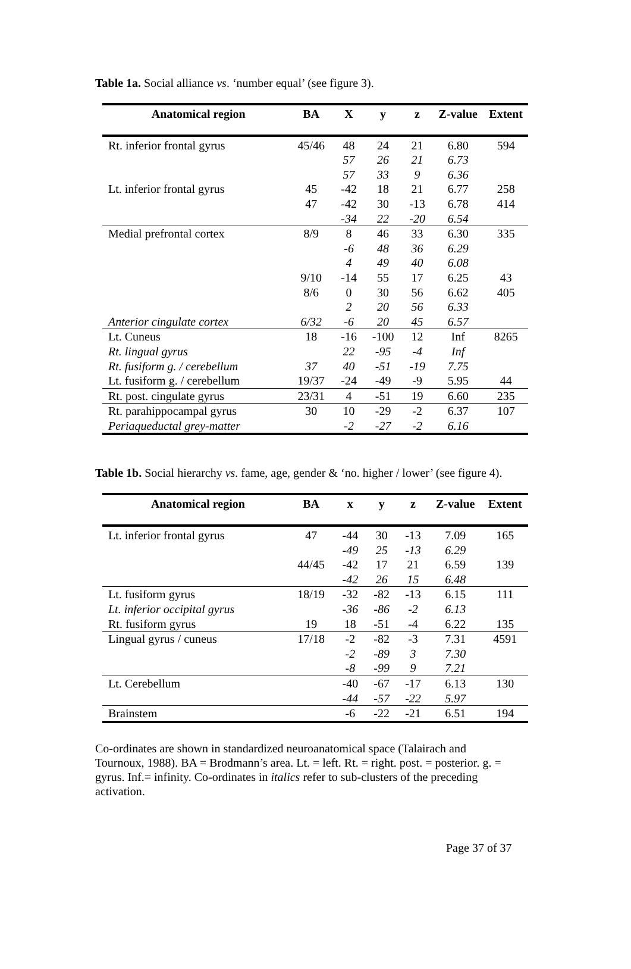Table 1a. Social alliance vs. ‘number equal’ (see figure 3).
| Anatomical region | BA | X | y | z | Z-value | Extent |
| --- | --- | --- | --- | --- | --- | --- |
| Rt. inferior frontal gyrus | 45/46 | 48 | 24 | 21 | 6.80 | 594 |
| | | 57 | 26 | 21 | 6.73 | |
| | | 57 | 33 | 9 | 6.36 | |
| Lt. inferior frontal gyrus | 45 | -42 | 18 | 21 | 6.77 | 258 |
| | 47 | -42 | 30 | -13 | 6.78 | 414 |
| | | -34 | 22 | -20 | 6.54 | |
| Medial prefrontal cortex | 8/9 | 8 | 46 | 33 | 6.30 | 335 |
| | | -6 | 48 | 36 | 6.29 | |
| | | 4 | 49 | 40 | 6.08 | |
| | 9/10 | -14 | 55 | 17 | 6.25 | 43 |
| | 8/6 | 0 | 30 | 56 | 6.62 | 405 |
| | | 2 | 20 | 56 | 6.33 | |
| Anterior cingulate cortex | 6/32 | -6 | 20 | 45 | 6.57 | |
| Lt. Cuneus | 18 | -16 | -100 | 12 | Inf | 8265 |
| Rt. lingual gyrus | | 22 | -95 | -4 | Inf | |
| Rt. fusiform g. / cerebellum | 37 | 40 | -51 | -19 | 7.75 | |
| Lt. fusiform g. / cerebellum | 19/37 | -24 | -49 | -9 | 5.95 | 44 |
| Rt. post. cingulate gyrus | 23/31 | 4 | -51 | 19 | 6.60 | 235 |
| Rt. parahippocampal gyrus | 30 | 10 | -29 | -2 | 6.37 | 107 |
| Periaqueductal grey-matter | | -2 | -27 | -2 | 6.16 | |
Table 1b. Social hierarchy vs. fame, age, gender & ‘no. higher / lower’ (see figure 4).
| Anatomical region | BA | x | y | z | Z-value | Extent |
| --- | --- | --- | --- | --- | --- | --- |
| Lt. inferior frontal gyrus | 47 | -44 | 30 | -13 | 7.09 | 165 |
| | | -49 | 25 | -13 | 6.29 | |
| | 44/45 | -42 | 17 | 21 | 6.59 | 139 |
| | | -42 | 26 | 15 | 6.48 | |
| Lt. fusiform gyrus | 18/19 | -32 | -82 | -13 | 6.15 | 111 |
| Lt. inferior occipital gyrus | | -36 | -86 | -2 | 6.13 | |
| Rt. fusiform gyrus | 19 | 18 | -51 | -4 | 6.22 | 135 |
| Lingual gyrus / cuneus | 17/18 | -2 | -82 | -3 | 7.31 | 4591 |
| | | -2 | -89 | 3 | 7.30 | |
| | | -8 | -99 | 9 | 7.21 | |
| Lt. Cerebellum | | -40 | -67 | -17 | 6.13 | 130 |
| | | -44 | -57 | -22 | 5.97 | |
| Brainstem | | -6 | -22 | -21 | 6.51 | 194 |
Co-ordinates are shown in standardized neuroanatomical space (Talairach and Tournoux, 1988). BA = Brodmann’s area. Lt. = left. Rt. = right. post. = posterior. g. = gyrus. Inf.= infinity. Co-ordinates in italics refer to sub-clusters of the preceding activation.
Page 37 of 37